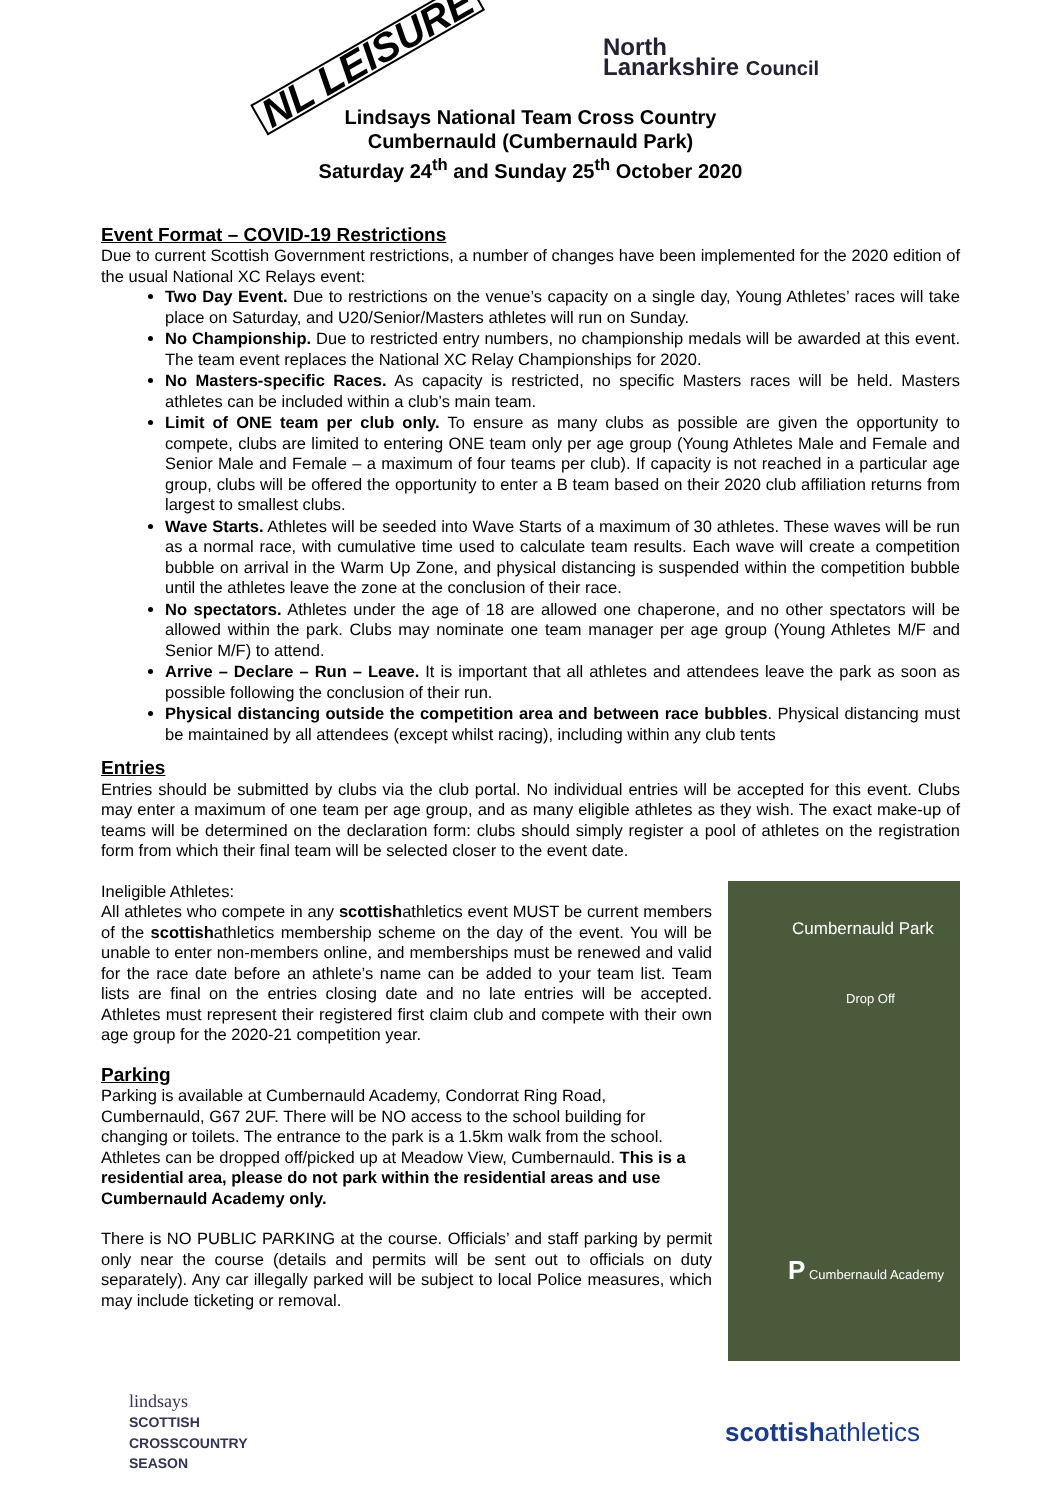NL LEISURE North
Lanarkshire Council
Lindsays National Team Cross Country
Cumbernauld (Cumbernauld Park)
Saturday 24<sup>th</sup> and Sunday 25<sup>th</sup> October 2020
Event Format – COVID-19 Restrictions
Due to current Scottish Government restrictions, a number of changes have been implemented for the 2020 edition of the usual National XC Relays event:
Two Day Event. Due to restrictions on the venue’s capacity on a single day, Young Athletes’ races will take place on Saturday, and U20/Senior/Masters athletes will run on Sunday.
No Championship. Due to restricted entry numbers, no championship medals will be awarded at this event. The team event replaces the National XC Relay Championships for 2020.
No Masters-specific Races. As capacity is restricted, no specific Masters races will be held. Masters athletes can be included within a club’s main team.
Limit of ONE team per club only. To ensure as many clubs as possible are given the opportunity to compete, clubs are limited to entering ONE team only per age group (Young Athletes Male and Female and Senior Male and Female – a maximum of four teams per club). If capacity is not reached in a particular age group, clubs will be offered the opportunity to enter a B team based on their 2020 club affiliation returns from largest to smallest clubs.
Wave Starts. Athletes will be seeded into Wave Starts of a maximum of 30 athletes. These waves will be run as a normal race, with cumulative time used to calculate team results. Each wave will create a competition bubble on arrival in the Warm Up Zone, and physical distancing is suspended within the competition bubble until the athletes leave the zone at the conclusion of their race.
No spectators. Athletes under the age of 18 are allowed one chaperone, and no other spectators will be allowed within the park. Clubs may nominate one team manager per age group (Young Athletes M/F and Senior M/F) to attend.
Arrive – Declare – Run – Leave. It is important that all athletes and attendees leave the park as soon as possible following the conclusion of their run.
Physical distancing outside the competition area and between race bubbles. Physical distancing must be maintained by all attendees (except whilst racing), including within any club tents
Entries
Entries should be submitted by clubs via the club portal. No individual entries will be accepted for this event. Clubs may enter a maximum of one team per age group, and as many eligible athletes as they wish. The exact make-up of teams will be determined on the declaration form: clubs should simply register a pool of athletes on the registration form from which their final team will be selected closer to the event date.
Ineligible Athletes:
All athletes who compete in any scottishathletics event MUST be current members of the scottishathletics membership scheme on the day of the event. You will be unable to enter non-members online, and memberships must be renewed and valid for the race date before an athlete’s name can be added to your team list. Team lists are final on the entries closing date and no late entries will be accepted. Athletes must represent their registered first claim club and compete with their own age group for the 2020-21 competition year.
Parking
Parking is available at Cumbernauld Academy, Condorrat Ring Road, Cumbernauld, G67 2UF. There will be NO access to the school building for changing or toilets. The entrance to the park is a 1.5km walk from the school. Athletes can be dropped off/picked up at Meadow View, Cumbernauld. This is a residential area, please do not park within the residential areas and use Cumbernauld Academy only.
There is NO PUBLIC PARKING at the course. Officials’ and staff parking by permit only near the course (details and permits will be sent out to officials on duty separately). Any car illegally parked will be subject to local Police measures, which may include ticketing or removal.
Cumbernauld Park
Drop Off
P Cumbernauld Academy
lindsays
SCOTTISH
CROSSCOUNTRY
SEASON
scottishathletics